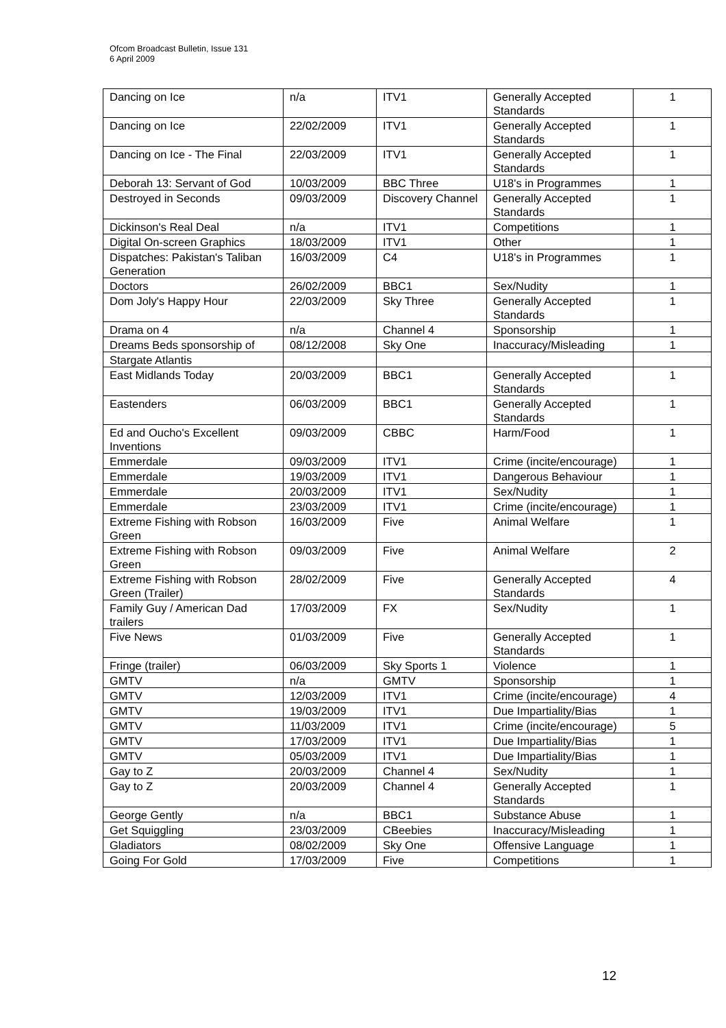Ofcom Broadcast Bulletin, Issue 131
6 April 2009
| Dancing on Ice | n/a | ITV1 | Generally Accepted Standards | 1 |
| Dancing on Ice | 22/02/2009 | ITV1 | Generally Accepted Standards | 1 |
| Dancing on Ice - The Final | 22/03/2009 | ITV1 | Generally Accepted Standards | 1 |
| Deborah 13: Servant of God | 10/03/2009 | BBC Three | U18's in Programmes | 1 |
| Destroyed in Seconds | 09/03/2009 | Discovery Channel | Generally Accepted Standards | 1 |
| Dickinson's Real Deal | n/a | ITV1 | Competitions | 1 |
| Digital On-screen Graphics | 18/03/2009 | ITV1 | Other | 1 |
| Dispatches: Pakistan's Taliban Generation | 16/03/2009 | C4 | U18's in Programmes | 1 |
| Doctors | 26/02/2009 | BBC1 | Sex/Nudity | 1 |
| Dom Joly's Happy Hour | 22/03/2009 | Sky Three | Generally Accepted Standards | 1 |
| Drama on 4 | n/a | Channel 4 | Sponsorship | 1 |
| Dreams Beds sponsorship of | 08/12/2008 | Sky One | Inaccuracy/Misleading | 1 |
| Stargate Atlantis | | | | |
| East Midlands Today | 20/03/2009 | BBC1 | Generally Accepted Standards | 1 |
| Eastenders | 06/03/2009 | BBC1 | Generally Accepted Standards | 1 |
| Ed and Oucho's Excellent Inventions | 09/03/2009 | CBBC | Harm/Food | 1 |
| Emmerdale | 09/03/2009 | ITV1 | Crime (incite/encourage) | 1 |
| Emmerdale | 19/03/2009 | ITV1 | Dangerous Behaviour | 1 |
| Emmerdale | 20/03/2009 | ITV1 | Sex/Nudity | 1 |
| Emmerdale | 23/03/2009 | ITV1 | Crime (incite/encourage) | 1 |
| Extreme Fishing with Robson Green | 16/03/2009 | Five | Animal Welfare | 1 |
| Extreme Fishing with Robson Green | 09/03/2009 | Five | Animal Welfare | 2 |
| Extreme Fishing with Robson Green (Trailer) | 28/02/2009 | Five | Generally Accepted Standards | 4 |
| Family Guy / American Dad trailers | 17/03/2009 | FX | Sex/Nudity | 1 |
| Five News | 01/03/2009 | Five | Generally Accepted Standards | 1 |
| Fringe (trailer) | 06/03/2009 | Sky Sports 1 | Violence | 1 |
| GMTV | n/a | GMTV | Sponsorship | 1 |
| GMTV | 12/03/2009 | ITV1 | Crime (incite/encourage) | 4 |
| GMTV | 19/03/2009 | ITV1 | Due Impartiality/Bias | 1 |
| GMTV | 11/03/2009 | ITV1 | Crime (incite/encourage) | 5 |
| GMTV | 17/03/2009 | ITV1 | Due Impartiality/Bias | 1 |
| GMTV | 05/03/2009 | ITV1 | Due Impartiality/Bias | 1 |
| Gay to Z | 20/03/2009 | Channel 4 | Sex/Nudity | 1 |
| Gay to Z | 20/03/2009 | Channel 4 | Generally Accepted Standards | 1 |
| George Gently | n/a | BBC1 | Substance Abuse | 1 |
| Get Squiggling | 23/03/2009 | CBeebies | Inaccuracy/Misleading | 1 |
| Gladiators | 08/02/2009 | Sky One | Offensive Language | 1 |
| Going For Gold | 17/03/2009 | Five | Competitions | 1 |
12